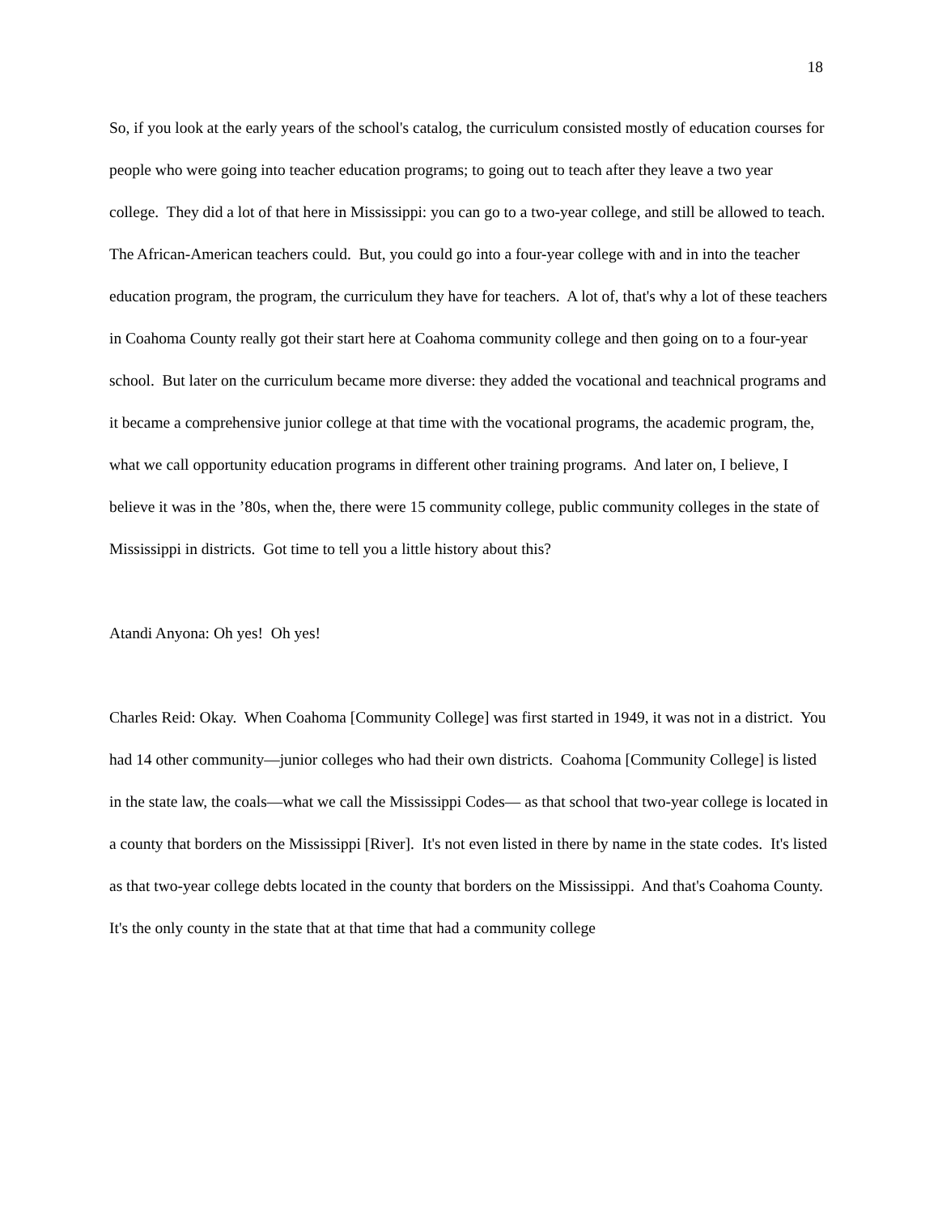18
So, if you look at the early years of the school's catalog, the curriculum consisted mostly of education courses for people who were going into teacher education programs; to going out to teach after they leave a two year college. They did a lot of that here in Mississippi: you can go to a two-year college, and still be allowed to teach. The African-American teachers could. But, you could go into a four-year college with and in into the teacher education program, the program, the curriculum they have for teachers. A lot of, that's why a lot of these teachers in Coahoma County really got their start here at Coahoma community college and then going on to a four-year school. But later on the curriculum became more diverse: they added the vocational and teachnical programs and it became a comprehensive junior college at that time with the vocational programs, the academic program, the, what we call opportunity education programs in different other training programs. And later on, I believe, I believe it was in the ’80s, when the, there were 15 community college, public community colleges in the state of Mississippi in districts. Got time to tell you a little history about this?
Atandi Anyona: Oh yes! Oh yes!
Charles Reid: Okay. When Coahoma [Community College] was first started in 1949, it was not in a district. You had 14 other community—junior colleges who had their own districts. Coahoma [Community College] is listed in the state law, the coals—what we call the Mississippi Codes— as that school that two-year college is located in a county that borders on the Mississippi [River]. It's not even listed in there by name in the state codes. It's listed as that two-year college debts located in the county that borders on the Mississippi. And that's Coahoma County. It's the only county in the state that at that time that had a community college